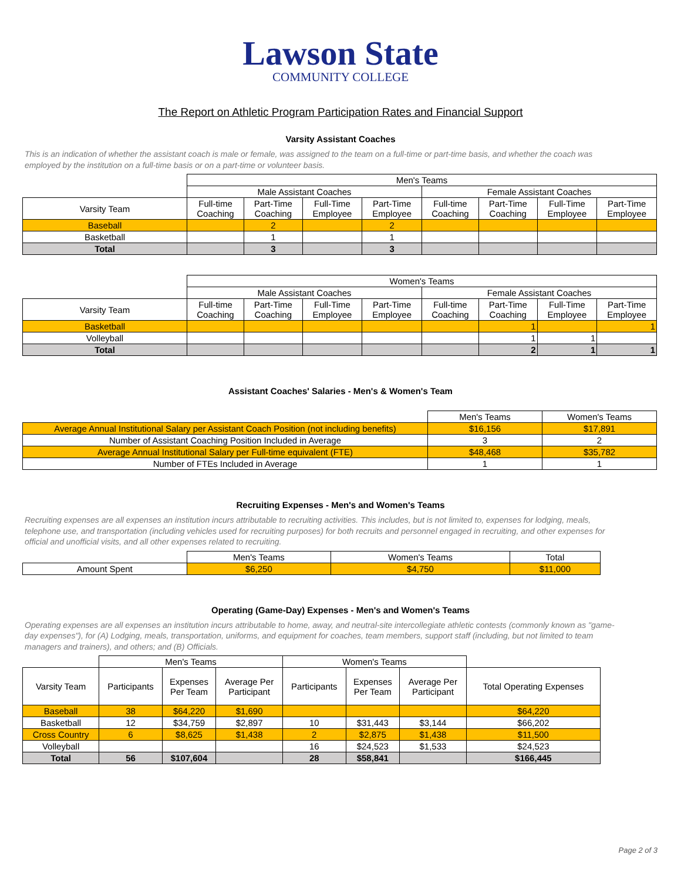Lawson State
COMMUNITY COLLEGE
The Report on Athletic Program Participation Rates and Financial Support
Varsity Assistant Coaches
This is an indication of whether the assistant coach is male or female, was assigned to the team on a full-time or part-time basis, and whether the coach was employed by the institution on a full-time basis or on a part-time or volunteer basis.
| | Men's Teams | | | | | | | |
| | Male Assistant Coaches | | | | Female Assistant Coaches | | | |
| Varsity Team | Full-time Coaching | Part-Time Coaching | Full-Time Employee | Part-Time Employee | Full-time Coaching | Part-Time Coaching | Full-Time Employee | Part-Time Employee |
| Baseball | | 2 | | 2 | | | | |
| Basketball | | 1 | | 1 | | | | |
| Total | | 3 | | 3 | | | | |
| | Women's Teams | | | | | | | |
| | Male Assistant Coaches | | | | Female Assistant Coaches | | | |
| Varsity Team | Full-time Coaching | Part-Time Coaching | Full-Time Employee | Part-Time Employee | Full-time Coaching | Part-Time Coaching | Full-Time Employee | Part-Time Employee |
| Basketball | | | | | | 1 | | 1 |
| Volleyball | | | | | | 1 | 1 | |
| Total | | | | | | 2 | 1 | 1 |
Assistant Coaches' Salaries - Men's & Women's Team
| | Men's Teams | Women's Teams |
| Average Annual Institutional Salary per Assistant Coach Position (not including benefits) | $16,156 | $17,891 |
| Number of Assistant Coaching Position Included in Average | 3 | 2 |
| Average Annual Institutional Salary per Full-time equivalent (FTE) | $48,468 | $35,782 |
| Number of FTEs Included in Average | 1 | 1 |
Recruiting Expenses - Men's and Women's Teams
Recruiting expenses are all expenses an institution incurs attributable to recruiting activities. This includes, but is not limited to, expenses for lodging, meals, telephone use, and transportation (including vehicles used for recruiting purposes) for both recruits and personnel engaged in recruiting, and other expenses for official and unofficial visits, and all other expenses related to recruiting.
| | Men's Teams | Women's Teams | Total |
| Amount Spent | $6,250 | $4,750 | $11,000 |
Operating (Game-Day) Expenses - Men's and Women's Teams
Operating expenses are all expenses an institution incurs attributable to home, away, and neutral-site intercollegiate athletic contests (commonly known as "game-day expenses"), for (A) Lodging, meals, transportation, uniforms, and equipment for coaches, team members, support staff (including, but not limited to team managers and trainers), and others; and (B) Officials.
| | Men's Teams | | | Women's Teams | | | |
| Varsity Team | Participants | Expenses Per Team | Average Per Participant | Participants | Expenses Per Team | Average Per Participant | Total Operating Expenses |
| Baseball | 38 | $64,220 | $1,690 | | | | $64,220 |
| Basketball | 12 | $34,759 | $2,897 | 10 | $31,443 | $3,144 | $66,202 |
| Cross Country | 6 | $8,625 | $1,438 | 2 | $2,875 | $1,438 | $11,500 |
| Volleyball | | | | 16 | $24,523 | $1,533 | $24,523 |
| Total | 56 | $107,604 | | 28 | $58,841 | | $166,445 |
Page 2 of 3